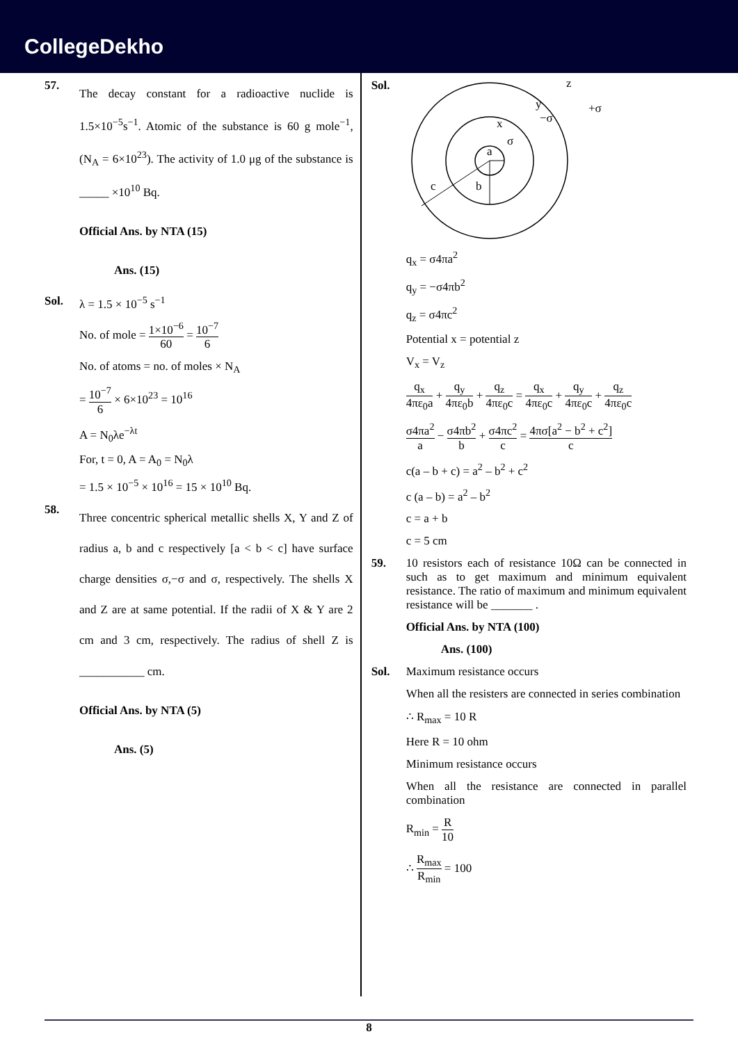CollegeDekho
57.
The decay constant for a radioactive nuclide is 1.5×10<sup>−5</sup>s<sup>−1</sup>. Atomic of the substance is 60 g mole<sup>−1</sup>, (N<sub>A</sub> = 6×10<sup>23</sup>). The activity of 1.0 μg of the substance is _____ ×10<sup>10</sup> Bq.
Official Ans. by NTA (15)
Ans. (15)
Sol. λ = 1.5 × 10<sup>−5</sup> s<sup>−1</sup>
No. of mole = 1×10<sup>−6</sup> 60 = 10<sup>−7</sup> 6
No. of atoms = no. of moles × N<sub>A</sub>
= 10<sup>−7</sup> 6 × 6×10<sup>23</sup> = 10<sup>16</sup>
A = N<sub>0</sub>λe<sup>−λt</sup>
For, t = 0, A = A<sub>0</sub> = N<sub>0</sub>λ
= 1.5 × 10<sup>−5</sup> × 10<sup>16</sup> = 15 × 10<sup>10</sup> Bq.
58.
Three concentric spherical metallic shells X, Y and Z of radius a, b and c respectively [a < b < c] have surface charge densities σ,−σ and σ, respectively. The shells X and Z are at same potential. If the radii of X & Y are 2 cm and 3 cm, respectively. The radius of shell Z is ___________ cm.
Official Ans. by NTA (5)
Ans. (5)
Sol.
a
b
c
x
σ
y
−σ
z
+σ
q<sub>x</sub> = σ4πa<sup>2</sup>
q<sub>y</sub> = −σ4πb<sup>2</sup>
q<sub>z</sub> = σ4πc<sup>2</sup>
Potential x = potential z
V<sub>x</sub> = V<sub>z</sub>
q<sub>x</sub> 4πε<sub>0</sub>a + q<sub>y</sub> 4πε<sub>0</sub>b + q<sub>z</sub> 4πε<sub>0</sub>c = q<sub>x</sub> 4πε<sub>0</sub>c + q<sub>y</sub> 4πε<sub>0</sub>c + q<sub>z</sub> 4πε<sub>0</sub>c
σ4πa<sup>2</sup> a − σ4πb<sup>2</sup> b + σ4πc<sup>2</sup> c = 4πσ[a<sup>2</sup> − b<sup>2</sup> + c<sup>2</sup>] c
c(a – b + c) = a<sup>2</sup> – b<sup>2</sup> + c<sup>2</sup>
c (a – b) = a<sup>2</sup> – b<sup>2</sup>
c = a + b
c = 5 cm
59. 10 resistors each of resistance 10Ω can be connected in such as to get maximum and minimum equivalent resistance. The ratio of maximum and minimum equivalent resistance will be _______ .
Official Ans. by NTA (100)
Ans. (100)
Sol. Maximum resistance occurs
When all the resisters are connected in series combination
∴ R<sub>max</sub> = 10 R
Here R = 10 ohm
Minimum resistance occurs
When all the resistance are connected in parallel combination
R<sub>min</sub> = R 10
∴ R<sub>max</sub> R<sub>min</sub> = 100
8